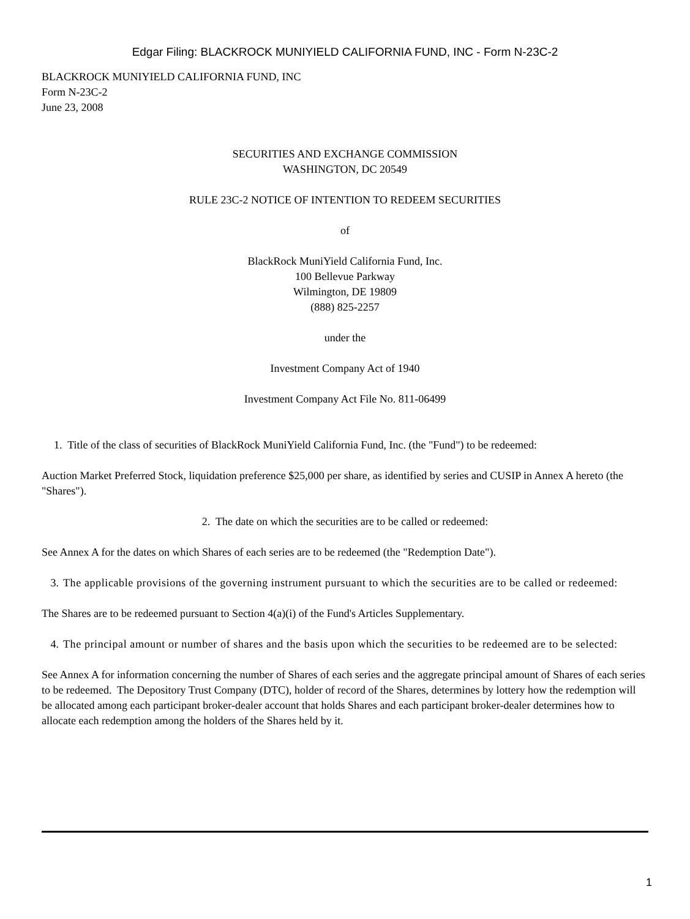Edgar Filing: BLACKROCK MUNIYIELD CALIFORNIA FUND, INC - Form N-23C-2
BLACKROCK MUNIYIELD CALIFORNIA FUND, INC
Form N-23C-2
June 23, 2008
SECURITIES AND EXCHANGE COMMISSION
WASHINGTON, DC 20549
RULE 23C-2 NOTICE OF INTENTION TO REDEEM SECURITIES
of
BlackRock MuniYield California Fund, Inc.
100 Bellevue Parkway
Wilmington, DE 19809
(888) 825-2257
under the
Investment Company Act of 1940
Investment Company Act File No. 811-06499
1. Title of the class of securities of BlackRock MuniYield California Fund, Inc. (the "Fund") to be redeemed:
Auction Market Preferred Stock, liquidation preference $25,000 per share, as identified by series and CUSIP in Annex A hereto (the "Shares").
2. The date on which the securities are to be called or redeemed:
See Annex A for the dates on which Shares of each series are to be redeemed (the "Redemption Date").
3. The applicable provisions of the governing instrument pursuant to which the securities are to be called or redeemed:
The Shares are to be redeemed pursuant to Section 4(a)(i) of the Fund's Articles Supplementary.
4. The principal amount or number of shares and the basis upon which the securities to be redeemed are to be selected:
See Annex A for information concerning the number of Shares of each series and the aggregate principal amount of Shares of each series to be redeemed. The Depository Trust Company (DTC), holder of record of the Shares, determines by lottery how the redemption will be allocated among each participant broker-dealer account that holds Shares and each participant broker-dealer determines how to allocate each redemption among the holders of the Shares held by it.
1